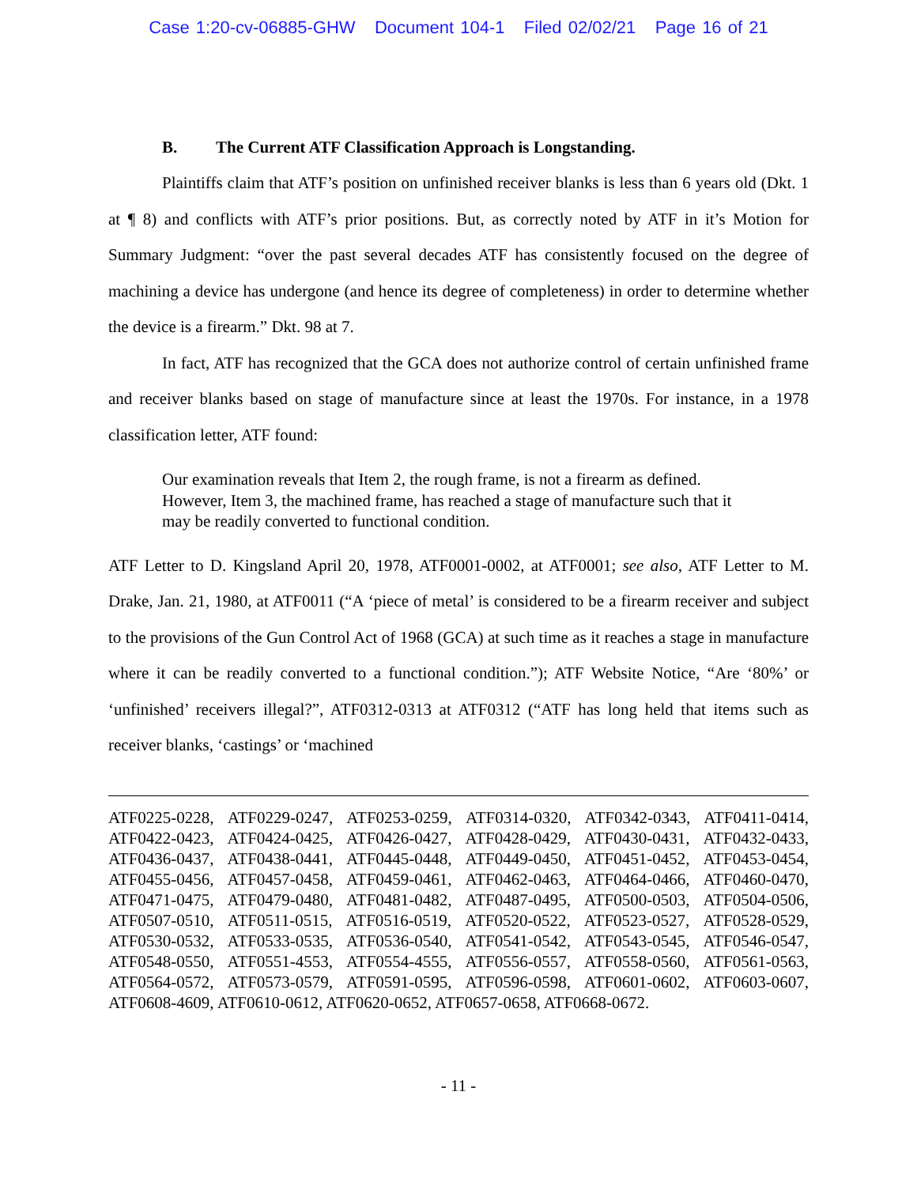Case 1:20-cv-06885-GHW Document 104-1 Filed 02/02/21 Page 16 of 21
B. The Current ATF Classification Approach is Longstanding.
Plaintiffs claim that ATF’s position on unfinished receiver blanks is less than 6 years old (Dkt. 1 at ¶ 8) and conflicts with ATF’s prior positions. But, as correctly noted by ATF in it’s Motion for Summary Judgment: “over the past several decades ATF has consistently focused on the degree of machining a device has undergone (and hence its degree of completeness) in order to determine whether the device is a firearm.” Dkt. 98 at 7.
In fact, ATF has recognized that the GCA does not authorize control of certain unfinished frame and receiver blanks based on stage of manufacture since at least the 1970s. For instance, in a 1978 classification letter, ATF found:
Our examination reveals that Item 2, the rough frame, is not a firearm as defined. However, Item 3, the machined frame, has reached a stage of manufacture such that it may be readily converted to functional condition.
ATF Letter to D. Kingsland April 20, 1978, ATF0001-0002, at ATF0001; see also, ATF Letter to M. Drake, Jan. 21, 1980, at ATF0011 (“A ‘piece of metal’ is considered to be a firearm receiver and subject to the provisions of the Gun Control Act of 1968 (GCA) at such time as it reaches a stage in manufacture where it can be readily converted to a functional condition.”); ATF Website Notice, “Are ‘80%’ or ‘unfinished’ receivers illegal?”, ATF0312-0313 at ATF0312 (“ATF has long held that items such as receiver blanks, ‘castings’ or ‘machined
ATF0225-0228, ATF0229-0247, ATF0253-0259, ATF0314-0320, ATF0342-0343, ATF0411-0414, ATF0422-0423, ATF0424-0425, ATF0426-0427, ATF0428-0429, ATF0430-0431, ATF0432-0433, ATF0436-0437, ATF0438-0441, ATF0445-0448, ATF0449-0450, ATF0451-0452, ATF0453-0454, ATF0455-0456, ATF0457-0458, ATF0459-0461, ATF0462-0463, ATF0464-0466, ATF0460-0470, ATF0471-0475, ATF0479-0480, ATF0481-0482, ATF0487-0495, ATF0500-0503, ATF0504-0506, ATF0507-0510, ATF0511-0515, ATF0516-0519, ATF0520-0522, ATF0523-0527, ATF0528-0529, ATF0530-0532, ATF0533-0535, ATF0536-0540, ATF0541-0542, ATF0543-0545, ATF0546-0547, ATF0548-0550, ATF0551-4553, ATF0554-4555, ATF0556-0557, ATF0558-0560, ATF0561-0563, ATF0564-0572, ATF0573-0579, ATF0591-0595, ATF0596-0598, ATF0601-0602, ATF0603-0607, ATF0608-4609, ATF0610-0612, ATF0620-0652, ATF0657-0658, ATF0668-0672.
- 11 -